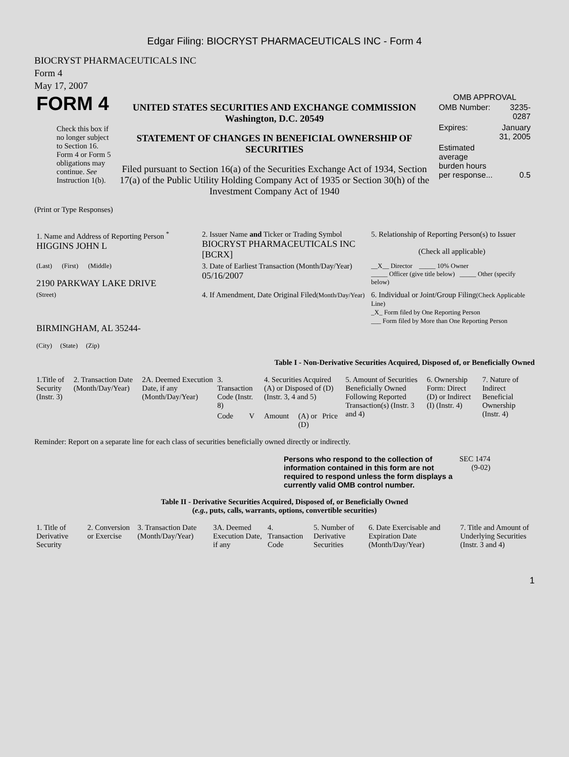Edgar Filing: BIOCRYST PHARMACEUTICALS INC - Form 4
BIOCRYST PHARMACEUTICALS INC
Form 4
May 17, 2007
| FORM 4 Check this box if no longer subject to Section 16. Form 4 or Form 5 obligations may continue. See Instruction 1(b). | UNITED STATES SECURITIES AND EXCHANGE COMMISSION Washington, D.C. 20549 STATEMENT OF CHANGES IN BENEFICIAL OWNERSHIP OF SECURITIES Filed pursuant to Section 16(a) of the Securities Exchange Act of 1934, Section 17(a) of the Public Utility Holding Company Act of 1935 or Section 30(h) of the Investment Company Act of 1940 | OMB APPROVAL / OMB Number: / 3235-0287 / / Expires: / January 31, 2005 / / Estimated average burden hours per response... / 0.5 / |
(Print or Type Responses)
| 1. Name and Address of Reporting Person <sup>*</sup> HIGGINS JOHN L | 2. Issuer Name and Ticker or Trading Symbol BIOCRYST PHARMACEUTICALS INC [BCRX] | 5. Relationship of Reporting Person(s) to Issuer (Check all applicable) |
| (Last) (First) (Middle) 2190 PARKWAY LAKE DRIVE | 3. Date of Earliest Transaction (Month/Day/Year) 05/16/2007 | __X__ Director _____ 10% Owner _____ Officer (give title below) _____ Other (specify below) |
| (Street) BIRMINGHAM, AL 35244- (City) (State) (Zip) | 4. If Amendment, Date Original Filed (Month/Day/Year) | 6. Individual or Joint/Group Filing (Check Applicable Line) _X_ Form filed by One Reporting Person ___ Form filed by More than One Reporting Person |
Table I - Non-Derivative Securities Acquired, Disposed of, or Beneficially Owned
| 1.Title of Security (Instr. 3) | 2. Transaction Date (Month/Day/Year) | 2A. Deemed Execution Date, if any (Month/Day/Year) | 3. Transaction Code (Instr. 8) | | 4. Securities Acquired (A) or Disposed of (D) (Instr. 3, 4 and 5) | | | 5. Amount of Securities Beneficially Owned Following Reported Transaction(s) (Instr. 3 and 4) | 6. Ownership Form: Direct (D) or Indirect (I) (Instr. 4) | 7. Nature of Indirect Beneficial Ownership (Instr. 4) |
| --- | --- | --- | --- | --- | --- | --- | --- | --- | --- | --- |
| | | | Code | V | Amount | (A) or (D) | Price | | | |
Reminder: Report on a separate line for each class of securities beneficially owned directly or indirectly.
| Persons who respond to the collection of information contained in this form are not required to respond unless the form displays a currently valid OMB control number. | SEC 1474 (9-02) |
Table II - Derivative Securities Acquired, Disposed of, or Beneficially Owned
(e.g., puts, calls, warrants, options, convertible securities)
| 1. Title of Derivative Security | 2. Conversion or Exercise | 3. Transaction Date (Month/Day/Year) | 3A. Deemed Execution Date, if any | 4. Transaction Code | 5. Number of Derivative Securities | 6. Date Exercisable and Expiration Date (Month/Day/Year) | 7. Title and Amount of Underlying Securities (Instr. 3 and 4) |
| --- | --- | --- | --- | --- | --- | --- | --- |
1